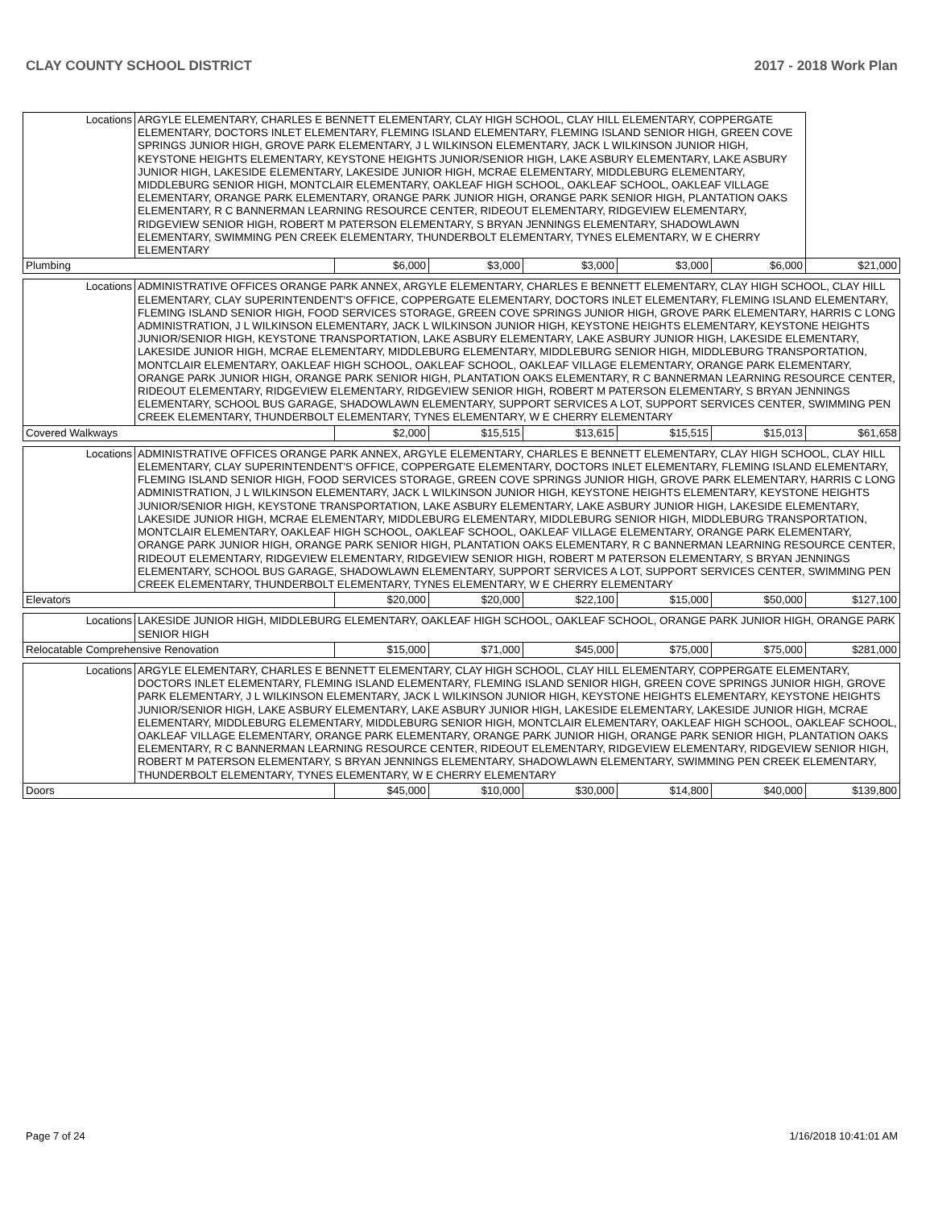CLAY COUNTY SCHOOL DISTRICT 2017 - 2018 Work Plan
| Locations | ARGYLE ELEMENTARY, CHARLES E BENNETT ELEMENTARY, CLAY HIGH SCHOOL, CLAY HILL ELEMENTARY, COPPERGATE ELEMENTARY, DOCTORS INLET ELEMENTARY, FLEMING ISLAND ELEMENTARY, FLEMING ISLAND SENIOR HIGH, GREEN COVE SPRINGS JUNIOR HIGH, GROVE PARK ELEMENTARY, J L WILKINSON ELEMENTARY, JACK L WILKINSON JUNIOR HIGH, KEYSTONE HEIGHTS ELEMENTARY, KEYSTONE HEIGHTS JUNIOR/SENIOR HIGH, LAKE ASBURY ELEMENTARY, LAKE ASBURY JUNIOR HIGH, LAKESIDE ELEMENTARY, LAKESIDE JUNIOR HIGH, MCRAE ELEMENTARY, MIDDLEBURG ELEMENTARY, MIDDLEBURG SENIOR HIGH, MONTCLAIR ELEMENTARY, OAKLEAF HIGH SCHOOL, OAKLEAF SCHOOL, OAKLEAF VILLAGE ELEMENTARY, ORANGE PARK ELEMENTARY, ORANGE PARK JUNIOR HIGH, ORANGE PARK SENIOR HIGH, PLANTATION OAKS ELEMENTARY, R C BANNERMAN LEARNING RESOURCE CENTER, RIDEOUT ELEMENTARY, RIDGEVIEW ELEMENTARY, RIDGEVIEW SENIOR HIGH, ROBERT M PATERSON ELEMENTARY, S BRYAN JENNINGS ELEMENTARY, SHADOWLAWN ELEMENTARY, SWIMMING PEN CREEK ELEMENTARY, THUNDERBOLT ELEMENTARY, TYNES ELEMENTARY, W E CHERRY ELEMENTARY | | | | | | |
| Plumbing | | $6,000 | $3,000 | $3,000 | $3,000 | $6,000 | $21,000 |
| Locations | ADMINISTRATIVE OFFICES ORANGE PARK ANNEX, ARGYLE ELEMENTARY, CHARLES E BENNETT ELEMENTARY, CLAY HIGH SCHOOL, CLAY HILL ELEMENTARY, CLAY SUPERINTENDENT'S OFFICE, COPPERGATE ELEMENTARY, DOCTORS INLET ELEMENTARY, FLEMING ISLAND ELEMENTARY, FLEMING ISLAND SENIOR HIGH, FOOD SERVICES STORAGE, GREEN COVE SPRINGS JUNIOR HIGH, GROVE PARK ELEMENTARY, HARRIS C LONG ADMINISTRATION, J L WILKINSON ELEMENTARY, JACK L WILKINSON JUNIOR HIGH, KEYSTONE HEIGHTS ELEMENTARY, KEYSTONE HEIGHTS JUNIOR/SENIOR HIGH, KEYSTONE TRANSPORTATION, LAKE ASBURY ELEMENTARY, LAKE ASBURY JUNIOR HIGH, LAKESIDE ELEMENTARY, LAKESIDE JUNIOR HIGH, MCRAE ELEMENTARY, MIDDLEBURG ELEMENTARY, MIDDLEBURG SENIOR HIGH, MIDDLEBURG TRANSPORTATION, MONTCLAIR ELEMENTARY, OAKLEAF HIGH SCHOOL, OAKLEAF SCHOOL, OAKLEAF VILLAGE ELEMENTARY, ORANGE PARK ELEMENTARY, ORANGE PARK JUNIOR HIGH, ORANGE PARK SENIOR HIGH, PLANTATION OAKS ELEMENTARY, R C BANNERMAN LEARNING RESOURCE CENTER, RIDEOUT ELEMENTARY, RIDGEVIEW ELEMENTARY, RIDGEVIEW SENIOR HIGH, ROBERT M PATERSON ELEMENTARY, S BRYAN JENNINGS ELEMENTARY, SCHOOL BUS GARAGE, SHADOWLAWN ELEMENTARY, SUPPORT SERVICES A LOT, SUPPORT SERVICES CENTER, SWIMMING PEN CREEK ELEMENTARY, THUNDERBOLT ELEMENTARY, TYNES ELEMENTARY, W E CHERRY ELEMENTARY | | | | | | |
| Covered Walkways | | $2,000 | $15,515 | $13,615 | $15,515 | $15,013 | $61,658 |
| Locations | ADMINISTRATIVE OFFICES ORANGE PARK ANNEX, ARGYLE ELEMENTARY, CHARLES E BENNETT ELEMENTARY, CLAY HIGH SCHOOL, CLAY HILL ELEMENTARY, CLAY SUPERINTENDENT'S OFFICE, COPPERGATE ELEMENTARY, DOCTORS INLET ELEMENTARY, FLEMING ISLAND ELEMENTARY, FLEMING ISLAND SENIOR HIGH, FOOD SERVICES STORAGE, GREEN COVE SPRINGS JUNIOR HIGH, GROVE PARK ELEMENTARY, HARRIS C LONG ADMINISTRATION, J L WILKINSON ELEMENTARY, JACK L WILKINSON JUNIOR HIGH, KEYSTONE HEIGHTS ELEMENTARY, KEYSTONE HEIGHTS JUNIOR/SENIOR HIGH, KEYSTONE TRANSPORTATION, LAKE ASBURY ELEMENTARY, LAKE ASBURY JUNIOR HIGH, LAKESIDE ELEMENTARY, LAKESIDE JUNIOR HIGH, MCRAE ELEMENTARY, MIDDLEBURG ELEMENTARY, MIDDLEBURG SENIOR HIGH, MIDDLEBURG TRANSPORTATION, MONTCLAIR ELEMENTARY, OAKLEAF HIGH SCHOOL, OAKLEAF SCHOOL, OAKLEAF VILLAGE ELEMENTARY, ORANGE PARK ELEMENTARY, ORANGE PARK JUNIOR HIGH, ORANGE PARK SENIOR HIGH, PLANTATION OAKS ELEMENTARY, R C BANNERMAN LEARNING RESOURCE CENTER, RIDEOUT ELEMENTARY, RIDGEVIEW ELEMENTARY, RIDGEVIEW SENIOR HIGH, ROBERT M PATERSON ELEMENTARY, S BRYAN JENNINGS ELEMENTARY, SCHOOL BUS GARAGE, SHADOWLAWN ELEMENTARY, SUPPORT SERVICES A LOT, SUPPORT SERVICES CENTER, SWIMMING PEN CREEK ELEMENTARY, THUNDERBOLT ELEMENTARY, TYNES ELEMENTARY, W E CHERRY ELEMENTARY | | | | | | |
| Elevators | | $20,000 | $20,000 | $22,100 | $15,000 | $50,000 | $127,100 |
| Locations | LAKESIDE JUNIOR HIGH, MIDDLEBURG ELEMENTARY, OAKLEAF HIGH SCHOOL, OAKLEAF SCHOOL, ORANGE PARK JUNIOR HIGH, ORANGE PARK SENIOR HIGH | | | | | | |
| Relocatable Comprehensive Renovation | | $15,000 | $71,000 | $45,000 | $75,000 | $75,000 | $281,000 |
| Locations | ARGYLE ELEMENTARY, CHARLES E BENNETT ELEMENTARY, CLAY HIGH SCHOOL, CLAY HILL ELEMENTARY, COPPERGATE ELEMENTARY, DOCTORS INLET ELEMENTARY, FLEMING ISLAND ELEMENTARY, FLEMING ISLAND SENIOR HIGH, GREEN COVE SPRINGS JUNIOR HIGH, GROVE PARK ELEMENTARY, J L WILKINSON ELEMENTARY, JACK L WILKINSON JUNIOR HIGH, KEYSTONE HEIGHTS ELEMENTARY, KEYSTONE HEIGHTS JUNIOR/SENIOR HIGH, LAKE ASBURY ELEMENTARY, LAKE ASBURY JUNIOR HIGH, LAKESIDE ELEMENTARY, LAKESIDE JUNIOR HIGH, MCRAE ELEMENTARY, MIDDLEBURG ELEMENTARY, MIDDLEBURG SENIOR HIGH, MONTCLAIR ELEMENTARY, OAKLEAF HIGH SCHOOL, OAKLEAF SCHOOL, OAKLEAF VILLAGE ELEMENTARY, ORANGE PARK ELEMENTARY, ORANGE PARK JUNIOR HIGH, ORANGE PARK SENIOR HIGH, PLANTATION OAKS ELEMENTARY, R C BANNERMAN LEARNING RESOURCE CENTER, RIDEOUT ELEMENTARY, RIDGEVIEW ELEMENTARY, RIDGEVIEW SENIOR HIGH, ROBERT M PATERSON ELEMENTARY, S BRYAN JENNINGS ELEMENTARY, SHADOWLAWN ELEMENTARY, SWIMMING PEN CREEK ELEMENTARY, THUNDERBOLT ELEMENTARY, TYNES ELEMENTARY, W E CHERRY ELEMENTARY | | | | | | |
| Doors | | $45,000 | $10,000 | $30,000 | $14,800 | $40,000 | $139,800 |
Page 7 of 24 1/16/2018 10:41:01 AM